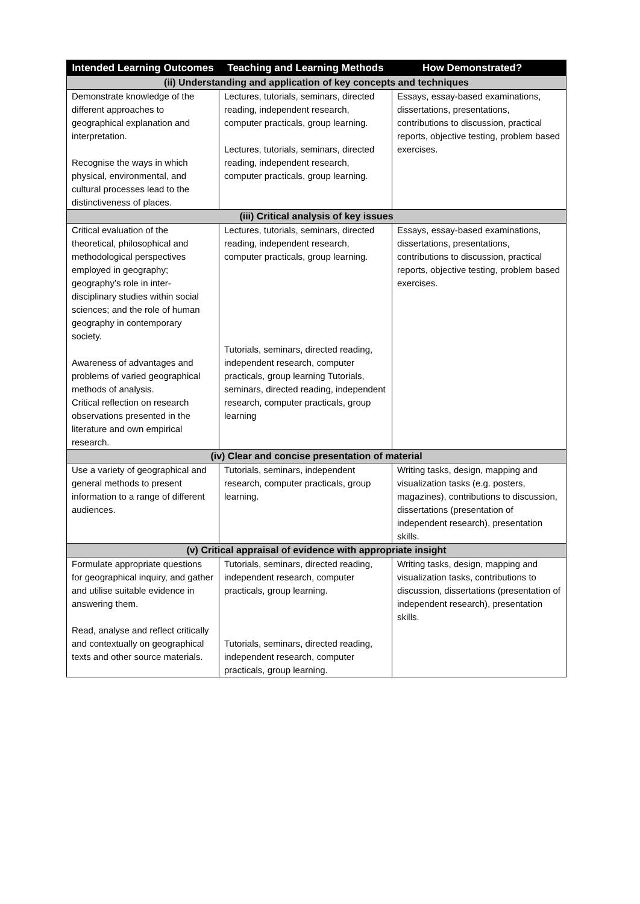| Intended Learning Outcomes | Teaching and Learning Methods | How Demonstrated? |
| --- | --- | --- |
| (ii) Understanding and application of key concepts and techniques | | |
| Demonstrate knowledge of the different approaches to geographical explanation and interpretation. Recognise the ways in which physical, environmental, and cultural processes lead to the distinctiveness of places. | Lectures, tutorials, seminars, directed reading, independent research, computer practicals, group learning. Lectures, tutorials, seminars, directed reading, independent research, computer practicals, group learning. | Essays, essay-based examinations, dissertations, presentations, contributions to discussion, practical reports, objective testing, problem based exercises. |
| (iii) Critical analysis of key issues | | |
| Critical evaluation of the theoretical, philosophical and methodological perspectives employed in geography; geography’s role in inter-disciplinary studies within social sciences; and the role of human geography in contemporary society. Awareness of advantages and problems of varied geographical methods of analysis. Critical reflection on research observations presented in the literature and own empirical research. | Lectures, tutorials, seminars, directed reading, independent research, computer practicals, group learning. Tutorials, seminars, directed reading, independent research, computer practicals, group learning Tutorials, seminars, directed reading, independent research, computer practicals, group learning | Essays, essay-based examinations, dissertations, presentations, contributions to discussion, practical reports, objective testing, problem based exercises. |
| (iv) Clear and concise presentation of material | | |
| Use a variety of geographical and general methods to present information to a range of different audiences. | Tutorials, seminars, independent research, computer practicals, group learning. | Writing tasks, design, mapping and visualization tasks (e.g. posters, magazines), contributions to discussion, dissertations (presentation of independent research), presentation skills. |
| (v) Critical appraisal of evidence with appropriate insight | | |
| Formulate appropriate questions for geographical inquiry, and gather and utilise suitable evidence in answering them. Read, analyse and reflect critically and contextually on geographical texts and other source materials. | Tutorials, seminars, directed reading, independent research, computer practicals, group learning. Tutorials, seminars, directed reading, independent research, computer practicals, group learning. | Writing tasks, design, mapping and visualization tasks, contributions to discussion, dissertations (presentation of independent research), presentation skills. |